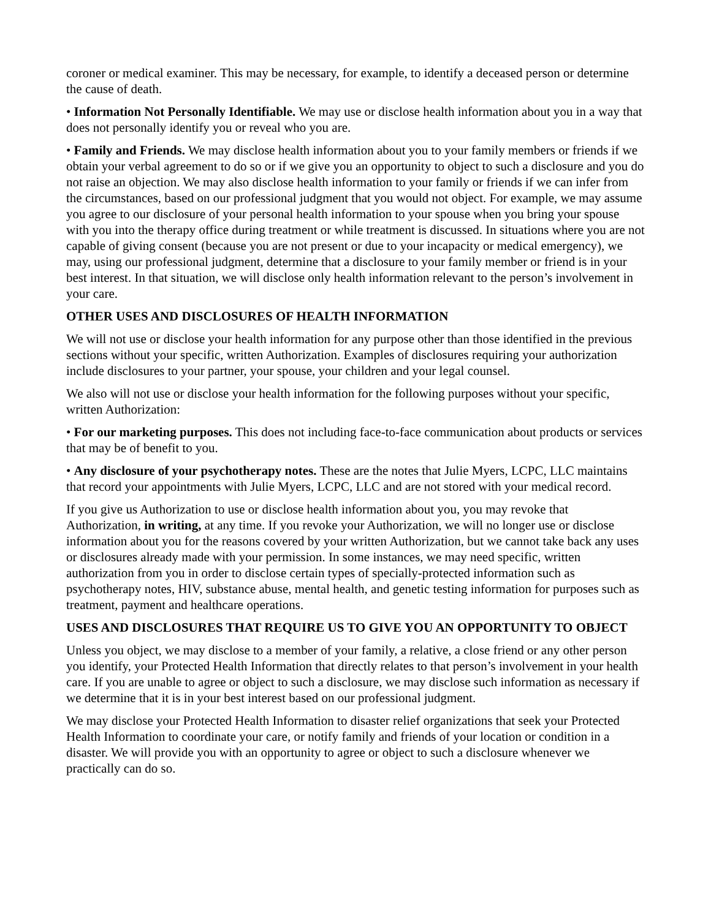coroner or medical examiner. This may be necessary, for example, to identify a deceased person or determine the cause of death.
• Information Not Personally Identifiable. We may use or disclose health information about you in a way that does not personally identify you or reveal who you are.
• Family and Friends. We may disclose health information about you to your family members or friends if we obtain your verbal agreement to do so or if we give you an opportunity to object to such a disclosure and you do not raise an objection. We may also disclose health information to your family or friends if we can infer from the circumstances, based on our professional judgment that you would not object. For example, we may assume you agree to our disclosure of your personal health information to your spouse when you bring your spouse with you into the therapy office during treatment or while treatment is discussed. In situations where you are not capable of giving consent (because you are not present or due to your incapacity or medical emergency), we may, using our professional judgment, determine that a disclosure to your family member or friend is in your best interest. In that situation, we will disclose only health information relevant to the person’s involvement in your care.
OTHER USES AND DISCLOSURES OF HEALTH INFORMATION
We will not use or disclose your health information for any purpose other than those identified in the previous sections without your specific, written Authorization. Examples of disclosures requiring your authorization include disclosures to your partner, your spouse, your children and your legal counsel.
We also will not use or disclose your health information for the following purposes without your specific, written Authorization:
• For our marketing purposes. This does not including face-to-face communication about products or services that may be of benefit to you.
• Any disclosure of your psychotherapy notes. These are the notes that Julie Myers, LCPC, LLC maintains that record your appointments with Julie Myers, LCPC, LLC and are not stored with your medical record.
If you give us Authorization to use or disclose health information about you, you may revoke that Authorization, in writing, at any time. If you revoke your Authorization, we will no longer use or disclose information about you for the reasons covered by your written Authorization, but we cannot take back any uses or disclosures already made with your permission. In some instances, we may need specific, written authorization from you in order to disclose certain types of specially-protected information such as psychotherapy notes, HIV, substance abuse, mental health, and genetic testing information for purposes such as treatment, payment and healthcare operations.
USES AND DISCLOSURES THAT REQUIRE US TO GIVE YOU AN OPPORTUNITY TO OBJECT
Unless you object, we may disclose to a member of your family, a relative, a close friend or any other person you identify, your Protected Health Information that directly relates to that person’s involvement in your health care. If you are unable to agree or object to such a disclosure, we may disclose such information as necessary if we determine that it is in your best interest based on our professional judgment.
We may disclose your Protected Health Information to disaster relief organizations that seek your Protected Health Information to coordinate your care, or notify family and friends of your location or condition in a disaster. We will provide you with an opportunity to agree or object to such a disclosure whenever we practically can do so.